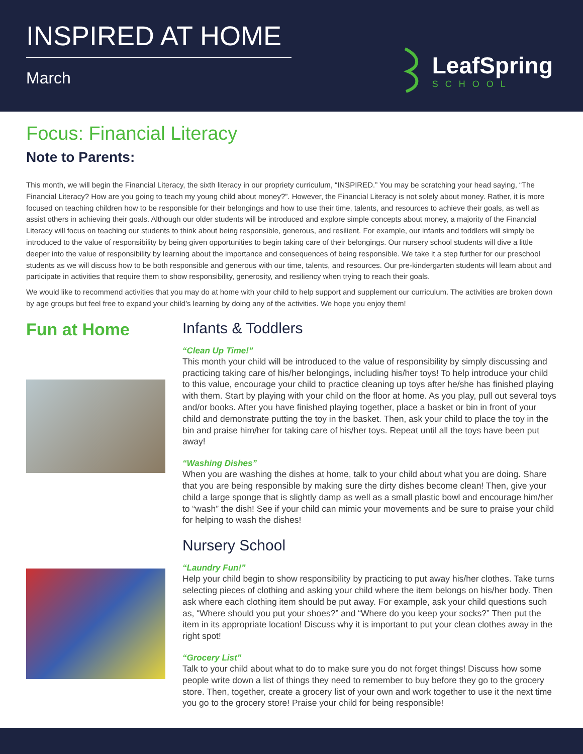INSPIRED AT HOME
March
LeafSpring
SCHOOL
Focus: Financial Literacy
Note to Parents:
This month, we will begin the Financial Literacy, the sixth literacy in our propriety curriculum, “INSPIRED.” You may be scratching your head saying, “The Financial Literacy? How are you going to teach my young child about money?”. However, the Financial Literacy is not solely about money. Rather, it is more focused on teaching children how to be responsible for their belongings and how to use their time, talents, and resources to achieve their goals, as well as assist others in achieving their goals. Although our older students will be introduced and explore simple concepts about money, a majority of the Financial Literacy will focus on teaching our students to think about being responsible, generous, and resilient. For example, our infants and toddlers will simply be introduced to the value of responsibility by being given opportunities to begin taking care of their belongings. Our nursery school students will dive a little deeper into the value of responsibility by learning about the importance and consequences of being responsible. We take it a step further for our preschool students as we will discuss how to be both responsible and generous with our time, talents, and resources. Our pre-kindergarten students will learn about and participate in activities that require them to show responsibility, generosity, and resiliency when trying to reach their goals.
We would like to recommend activities that you may do at home with your child to help support and supplement our curriculum. The activities are broken down by age groups but feel free to expand your child’s learning by doing any of the activities. We hope you enjoy them!
Fun at Home Infants & Toddlers
“Clean Up Time!”
This month your child will be introduced to the value of responsibility by simply discussing and practicing taking care of his/her belongings, including his/her toys! To help introduce your child to this value, encourage your child to practice cleaning up toys after he/she has finished playing with them. Start by playing with your child on the floor at home. As you play, pull out several toys and/or books. After you have finished playing together, place a basket or bin in front of your child and demonstrate putting the toy in the basket. Then, ask your child to place the toy in the bin and praise him/her for taking care of his/her toys. Repeat until all the toys have been put away!
“Washing Dishes”
When you are washing the dishes at home, talk to your child about what you are doing. Share that you are being responsible by making sure the dirty dishes become clean! Then, give your child a large sponge that is slightly damp as well as a small plastic bowl and encourage him/her to “wash” the dish! See if your child can mimic your movements and be sure to praise your child for helping to wash the dishes!
Nursery School
“Laundry Fun!”
Help your child begin to show responsibility by practicing to put away his/her clothes. Take turns selecting pieces of clothing and asking your child where the item belongs on his/her body. Then ask where each clothing item should be put away. For example, ask your child questions such as, “Where should you put your shoes?” and “Where do you keep your socks?” Then put the item in its appropriate location! Discuss why it is important to put your clean clothes away in the right spot!
“Grocery List”
Talk to your child about what to do to make sure you do not forget things! Discuss how some people write down a list of things they need to remember to buy before they go to the grocery store. Then, together, create a grocery list of your own and work together to use it the next time you go to the grocery store! Praise your child for being responsible!